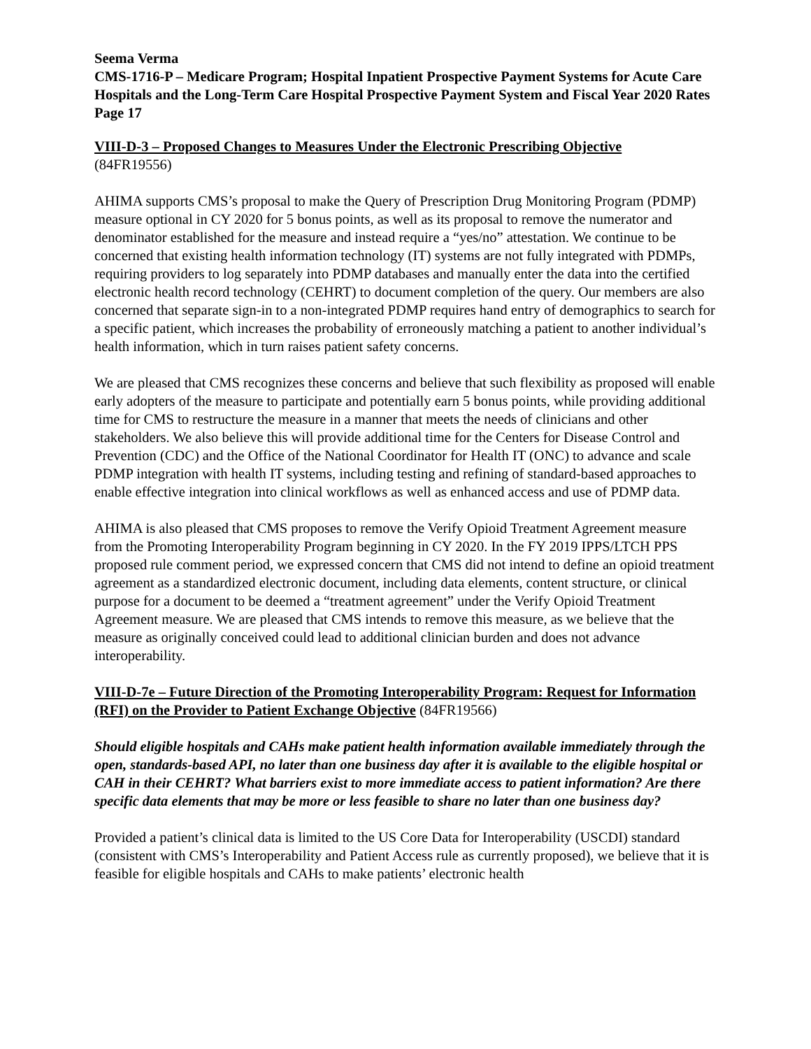Seema Verma
CMS-1716-P – Medicare Program; Hospital Inpatient Prospective Payment Systems for Acute Care Hospitals and the Long-Term Care Hospital Prospective Payment System and Fiscal Year 2020 Rates
Page 17
VIII-D-3 – Proposed Changes to Measures Under the Electronic Prescribing Objective
(84FR19556)
AHIMA supports CMS’s proposal to make the Query of Prescription Drug Monitoring Program (PDMP) measure optional in CY 2020 for 5 bonus points, as well as its proposal to remove the numerator and denominator established for the measure and instead require a “yes/no” attestation. We continue to be concerned that existing health information technology (IT) systems are not fully integrated with PDMPs, requiring providers to log separately into PDMP databases and manually enter the data into the certified electronic health record technology (CEHRT) to document completion of the query. Our members are also concerned that separate sign-in to a non-integrated PDMP requires hand entry of demographics to search for a specific patient, which increases the probability of erroneously matching a patient to another individual’s health information, which in turn raises patient safety concerns.
We are pleased that CMS recognizes these concerns and believe that such flexibility as proposed will enable early adopters of the measure to participate and potentially earn 5 bonus points, while providing additional time for CMS to restructure the measure in a manner that meets the needs of clinicians and other stakeholders. We also believe this will provide additional time for the Centers for Disease Control and Prevention (CDC) and the Office of the National Coordinator for Health IT (ONC) to advance and scale PDMP integration with health IT systems, including testing and refining of standard-based approaches to enable effective integration into clinical workflows as well as enhanced access and use of PDMP data.
AHIMA is also pleased that CMS proposes to remove the Verify Opioid Treatment Agreement measure from the Promoting Interoperability Program beginning in CY 2020. In the FY 2019 IPPS/LTCH PPS proposed rule comment period, we expressed concern that CMS did not intend to define an opioid treatment agreement as a standardized electronic document, including data elements, content structure, or clinical purpose for a document to be deemed a “treatment agreement” under the Verify Opioid Treatment Agreement measure. We are pleased that CMS intends to remove this measure, as we believe that the measure as originally conceived could lead to additional clinician burden and does not advance interoperability.
VIII-D-7e – Future Direction of the Promoting Interoperability Program: Request for Information (RFI) on the Provider to Patient Exchange Objective (84FR19566)
Should eligible hospitals and CAHs make patient health information available immediately through the open, standards-based API, no later than one business day after it is available to the eligible hospital or CAH in their CEHRT? What barriers exist to more immediate access to patient information? Are there specific data elements that may be more or less feasible to share no later than one business day?
Provided a patient’s clinical data is limited to the US Core Data for Interoperability (USCDI) standard (consistent with CMS’s Interoperability and Patient Access rule as currently proposed), we believe that it is feasible for eligible hospitals and CAHs to make patients’ electronic health